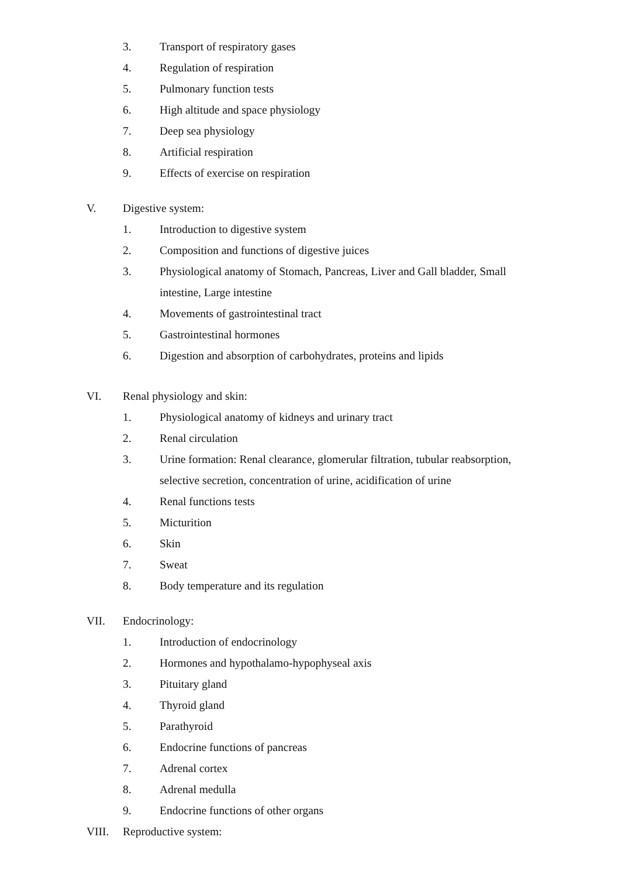3. Transport of respiratory gases
4. Regulation of respiration
5. Pulmonary function tests
6. High altitude and space physiology
7. Deep sea physiology
8. Artificial respiration
9. Effects of exercise on respiration
V. Digestive system:
1. Introduction to digestive system
2. Composition and functions of digestive juices
3. Physiological anatomy of Stomach, Pancreas, Liver and Gall bladder, Small intestine, Large intestine
4. Movements of gastrointestinal tract
5. Gastrointestinal hormones
6. Digestion and absorption of carbohydrates, proteins and lipids
VI. Renal physiology and skin:
1. Physiological anatomy of kidneys and urinary tract
2. Renal circulation
3. Urine formation: Renal clearance, glomerular filtration, tubular reabsorption, selective secretion, concentration of urine, acidification of urine
4. Renal functions tests
5. Micturition
6. Skin
7. Sweat
8. Body temperature and its regulation
VII. Endocrinology:
1. Introduction of endocrinology
2. Hormones and hypothalamo-hypophyseal axis
3. Pituitary gland
4. Thyroid gland
5. Parathyroid
6. Endocrine functions of pancreas
7. Adrenal cortex
8. Adrenal medulla
9. Endocrine functions of other organs
VIII. Reproductive system: